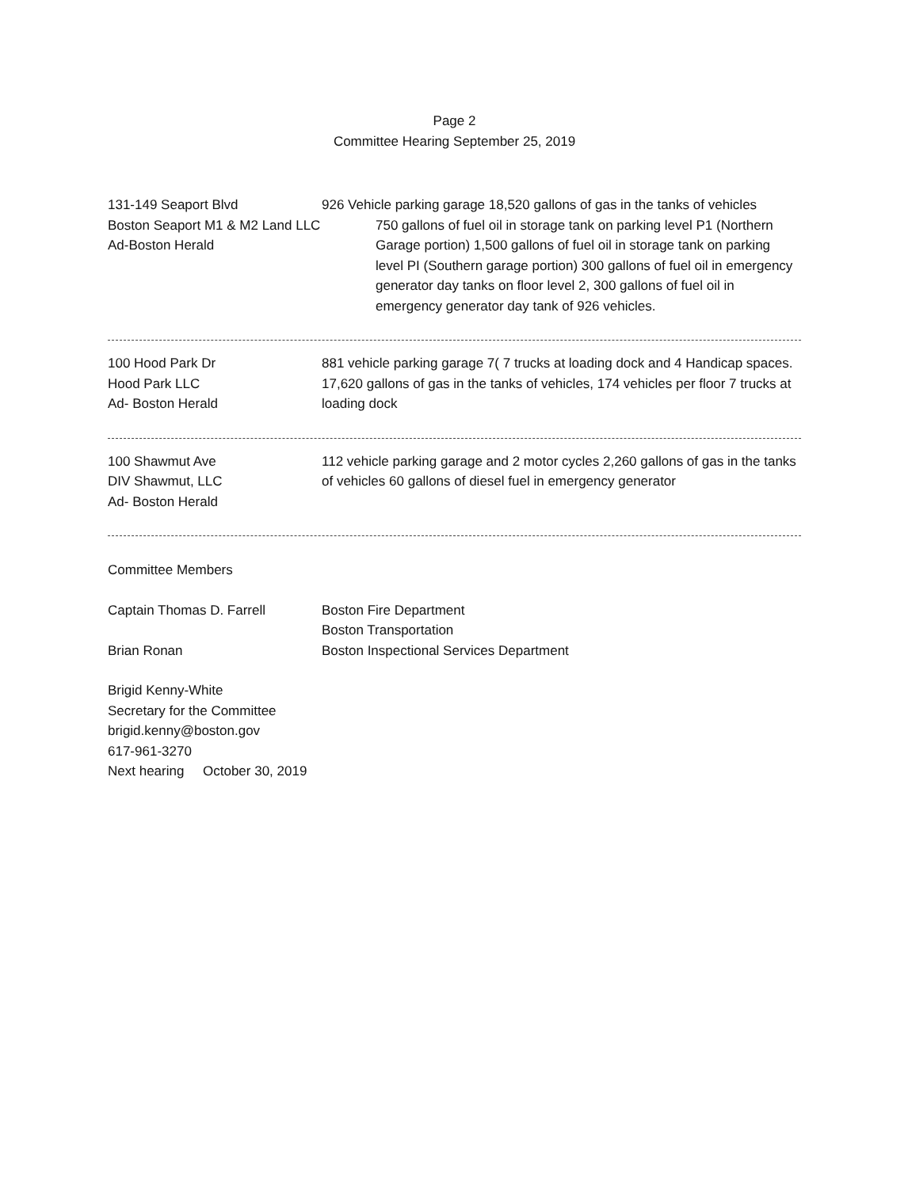Page 2
Committee Hearing September 25, 2019
131-149 Seaport Blvd 926 Vehicle parking garage 18,520 gallons of gas in the tanks of vehicles
Boston Seaport M1 & M2 Land LLC
Ad-Boston Herald
750 gallons of fuel oil in storage tank on parking level P1 (Northern Garage portion) 1,500 gallons of fuel oil in storage tank on parking level PI (Southern garage portion) 300 gallons of fuel oil in emergency generator day tanks on floor level 2, 300 gallons of fuel oil in emergency generator day tank of 926 vehicles.
100 Hood Park Dr
Hood Park LLC
Ad- Boston Herald
881 vehicle parking garage 7( 7 trucks at loading dock and 4 Handicap spaces. 17,620 gallons of gas in the tanks of vehicles, 174 vehicles per floor 7 trucks at loading dock
100 Shawmut Ave
DIV Shawmut, LLC
Ad- Boston Herald
112 vehicle parking garage and 2 motor cycles 2,260 gallons of gas in the tanks of vehicles 60 gallons of diesel fuel in emergency generator
Committee Members
Captain Thomas D. Farrell Boston Fire Department
Boston Transportation
Brian Ronan Boston Inspectional Services Department
Brigid Kenny-White
Secretary for the Committee
brigid.kenny@boston.gov
617-961-3270
Next hearing October 30, 2019